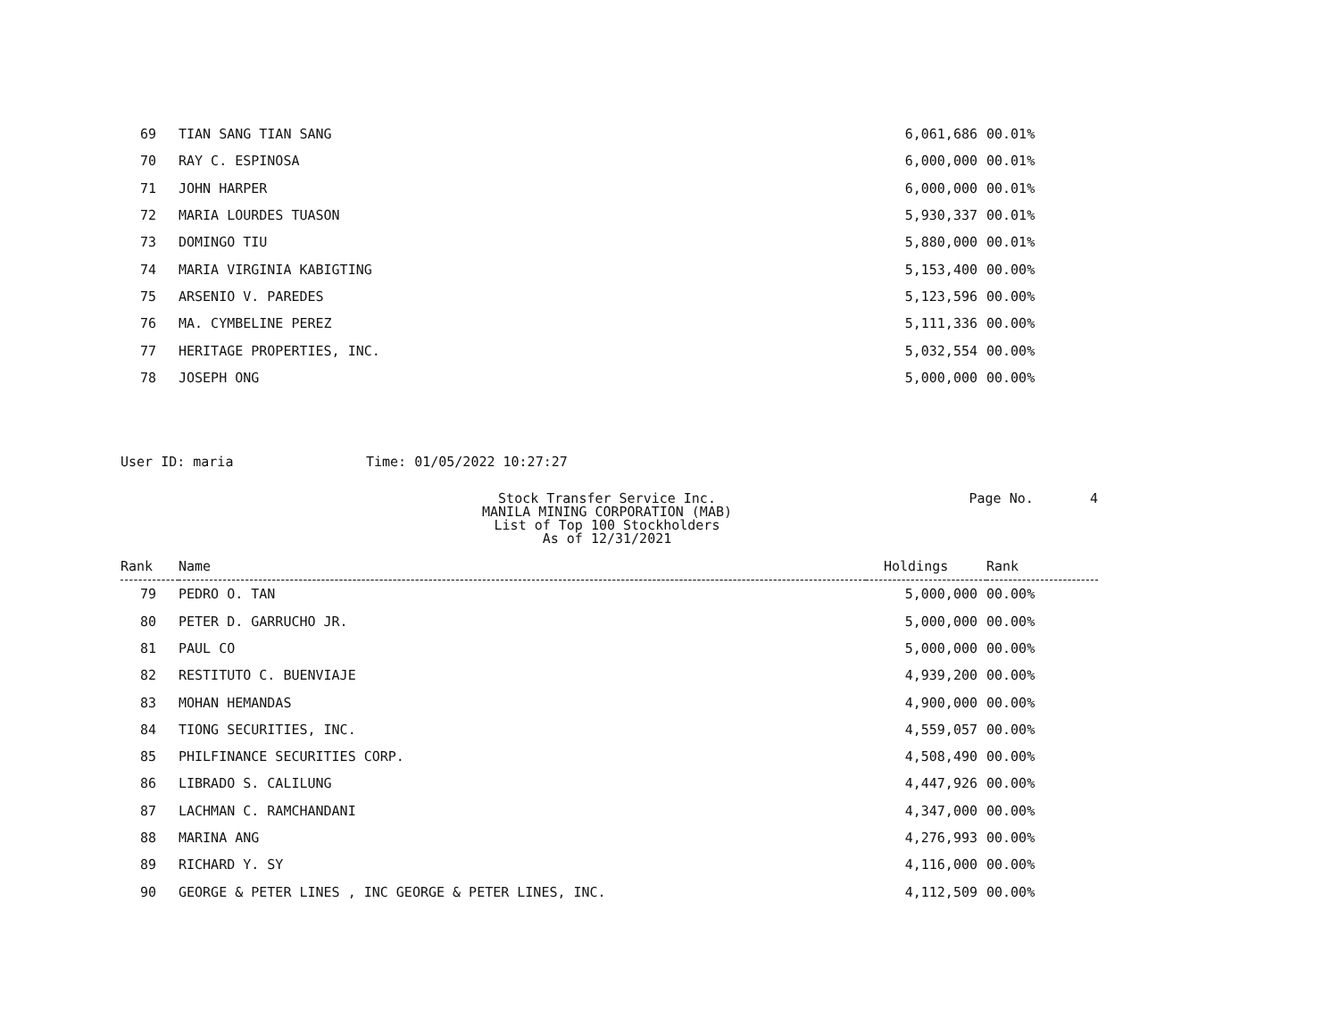| 69 | TIAN SANG TIAN SANG | 6,061,686 | 00.01% |
| 70 | RAY C. ESPINOSA | 6,000,000 | 00.01% |
| 71 | JOHN HARPER | 6,000,000 | 00.01% |
| 72 | MARIA LOURDES TUASON | 5,930,337 | 00.01% |
| 73 | DOMINGO TIU | 5,880,000 | 00.01% |
| 74 | MARIA VIRGINIA KABIGTING | 5,153,400 | 00.00% |
| 75 | ARSENIO V. PAREDES | 5,123,596 | 00.00% |
| 76 | MA. CYMBELINE PEREZ | 5,111,336 | 00.00% |
| 77 | HERITAGE PROPERTIES, INC. | 5,032,554 | 00.00% |
| 78 | JOSEPH ONG | 5,000,000 | 00.00% |
User ID: maria Time: 01/05/2022 10:27:27
Stock Transfer Service Inc.
MANILA MINING CORPORATION (MAB)
List of Top 100 Stockholders
As of 12/31/2021
Page No. 4
| Rank | Name | Holdings | Rank |
| --- | --- | --- | --- |
| 79 | PEDRO O. TAN | 5,000,000 | 00.00% |
| 80 | PETER D. GARRUCHO JR. | 5,000,000 | 00.00% |
| 81 | PAUL CO | 5,000,000 | 00.00% |
| 82 | RESTITUTO C. BUENVIAJE | 4,939,200 | 00.00% |
| 83 | MOHAN HEMANDAS | 4,900,000 | 00.00% |
| 84 | TIONG SECURITIES, INC. | 4,559,057 | 00.00% |
| 85 | PHILFINANCE SECURITIES CORP. | 4,508,490 | 00.00% |
| 86 | LIBRADO S. CALILUNG | 4,447,926 | 00.00% |
| 87 | LACHMAN C. RAMCHANDANI | 4,347,000 | 00.00% |
| 88 | MARINA ANG | 4,276,993 | 00.00% |
| 89 | RICHARD Y. SY | 4,116,000 | 00.00% |
| 90 | GEORGE & PETER LINES , INC GEORGE & PETER LINES, INC. | 4,112,509 | 00.00% |